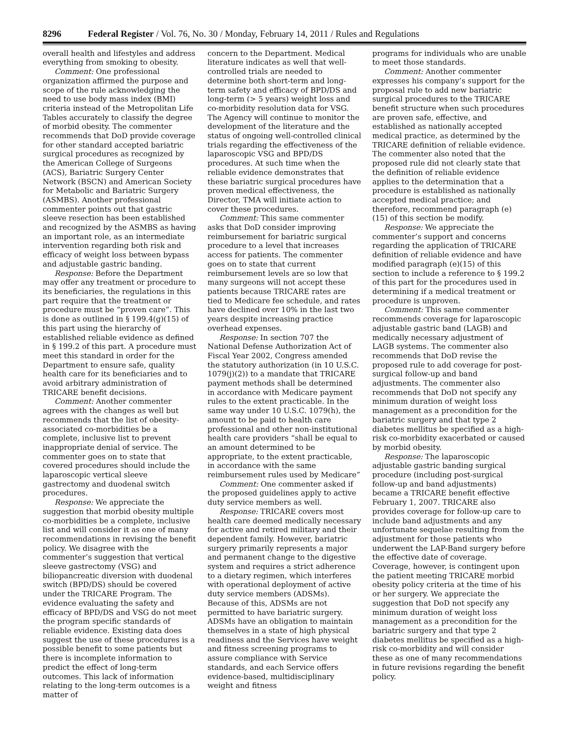8296 Federal Register / Vol. 76, No. 30 / Monday, February 14, 2011 / Rules and Regulations
overall health and lifestyles and address everything from smoking to obesity.
Comment: One professional organization affirmed the purpose and scope of the rule acknowledging the need to use body mass index (BMI) criteria instead of the Metropolitan Life Tables accurately to classify the degree of morbid obesity. The commenter recommends that DoD provide coverage for other standard accepted bariatric surgical procedures as recognized by the American College of Surgeons (ACS), Bariatric Surgery Center Network (BSCN) and American Society for Metabolic and Bariatric Surgery (ASMBS). Another professional commenter points out that gastric sleeve resection has been established and recognized by the ASMBS as having an important role, as an intermediate intervention regarding both risk and efficacy of weight loss between bypass and adjustable gastric banding.
Response: Before the Department may offer any treatment or procedure to its beneficiaries, the regulations in this part require that the treatment or procedure must be “proven care”. This is done as outlined in § 199.4(g)(15) of this part using the hierarchy of established reliable evidence as defined in § 199.2 of this part. A procedure must meet this standard in order for the Department to ensure safe, quality health care for its beneficiaries and to avoid arbitrary administration of TRICARE benefit decisions.
Comment: Another commenter agrees with the changes as well but recommends that the list of obesity-associated co-morbidities be a complete, inclusive list to prevent inappropriate denial of service. The commenter goes on to state that covered procedures should include the laparoscopic vertical sleeve gastrectomy and duodenal switch procedures.
Response: We appreciate the suggestion that morbid obesity multiple co-morbidities be a complete, inclusive list and will consider it as one of many recommendations in revising the benefit policy. We disagree with the commenter’s suggestion that vertical sleeve gastrectomy (VSG) and biliopancreatic diversion with duodenal switch (BPD/DS) should be covered under the TRICARE Program. The evidence evaluating the safety and efficacy of BPD/DS and VSG do not meet the program specific standards of reliable evidence. Existing data does suggest the use of these procedures is a possible benefit to some patients but there is incomplete information to predict the effect of long-term outcomes. This lack of information relating to the long-term outcomes is a matter of
concern to the Department. Medical literature indicates as well that well-controlled trials are needed to determine both short-term and long-term safety and efficacy of BPD/DS and long-term (> 5 years) weight loss and co-morbidity resolution data for VSG. The Agency will continue to monitor the development of the literature and the status of ongoing well-controlled clinical trials regarding the effectiveness of the laparoscopic VSG and BPD/DS procedures. At such time when the reliable evidence demonstrates that these bariatric surgical procedures have proven medical effectiveness, the Director, TMA will initiate action to cover these procedures.
Comment: This same commenter asks that DoD consider improving reimbursement for bariatric surgical procedure to a level that increases access for patients. The commenter goes on to state that current reimbursement levels are so low that many surgeons will not accept these patients because TRICARE rates are tied to Medicare fee schedule, and rates have declined over 10% in the last two years despite increasing practice overhead expenses.
Response: In section 707 the National Defense Authorization Act of Fiscal Year 2002, Congress amended the statutory authorization (in 10 U.S.C. 1079(j)(2)) to a mandate that TRICARE payment methods shall be determined in accordance with Medicare payment rules to the extent practicable. In the same way under 10 U.S.C. 1079(h), the amount to be paid to health care professional and other non-institutional health care providers “shall be equal to an amount determined to be appropriate, to the extent practicable, in accordance with the same reimbursement rules used by Medicare”
Comment: One commenter asked if the proposed guidelines apply to active duty service members as well.
Response: TRICARE covers most health care deemed medically necessary for active and retired military and their dependent family. However, bariatric surgery primarily represents a major and permanent change to the digestive system and requires a strict adherence to a dietary regimen, which interferes with operational deployment of active duty service members (ADSMs). Because of this, ADSMs are not permitted to have bariatric surgery. ADSMs have an obligation to maintain themselves in a state of high physical readiness and the Services have weight and fitness screening programs to assure compliance with Service standards, and each Service offers evidence-based, multidisciplinary weight and fitness
programs for individuals who are unable to meet those standards.
Comment: Another commenter expresses his company’s support for the proposal rule to add new bariatric surgical procedures to the TRICARE benefit structure when such procedures are proven safe, effective, and established as nationally accepted medical practice, as determined by the TRICARE definition of reliable evidence. The commenter also noted that the proposed rule did not clearly state that the definition of reliable evidence applies to the determination that a procedure is established as nationally accepted medical practice; and therefore, recommend paragraph (e)(15) of this section be modify.
Response: We appreciate the commenter’s support and concerns regarding the application of TRICARE definition of reliable evidence and have modified paragraph (e)(15) of this section to include a reference to § 199.2 of this part for the procedures used in determining if a medical treatment or procedure is unproven.
Comment: This same commenter recommends coverage for laparoscopic adjustable gastric band (LAGB) and medically necessary adjustment of LAGB systems. The commenter also recommends that DoD revise the proposed rule to add coverage for post-surgical follow-up and band adjustments. The commenter also recommends that DoD not specify any minimum duration of weight loss management as a precondition for the bariatric surgery and that type 2 diabetes mellitus be specified as a high-risk co-morbidity exacerbated or caused by morbid obesity.
Response: The laparoscopic adjustable gastric banding surgical procedure (including post-surgical follow-up and band adjustments) became a TRICARE benefit effective February 1, 2007. TRICARE also provides coverage for follow-up care to include band adjustments and any unfortunate sequelae resulting from the adjustment for those patients who underwent the LAP-Band surgery before the effective date of coverage. Coverage, however, is contingent upon the patient meeting TRICARE morbid obesity policy criteria at the time of his or her surgery. We appreciate the suggestion that DoD not specify any minimum duration of weight loss management as a precondition for the bariatric surgery and that type 2 diabetes mellitus be specified as a high-risk co-morbidity and will consider these as one of many recommendations in future revisions regarding the benefit policy.